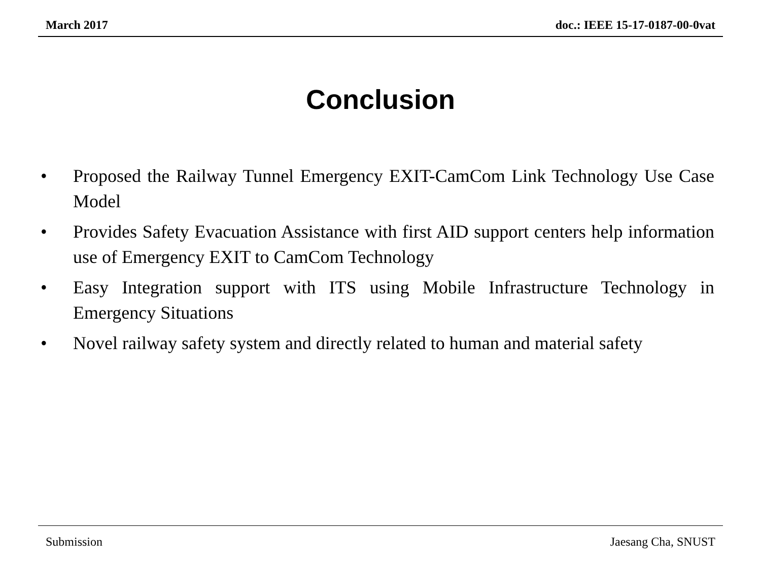March 2017 doc.: IEEE 15-17-0187-00-0vat
Conclusion
• Proposed the Railway Tunnel Emergency EXIT-CamCom Link Technology Use Case Model
• Provides Safety Evacuation Assistance with first AID support centers help information use of Emergency EXIT to CamCom Technology
• Easy Integration support with ITS using Mobile Infrastructure Technology in Emergency Situations
• Novel railway safety system and directly related to human and material safety
Submission Jaesang Cha, SNUST